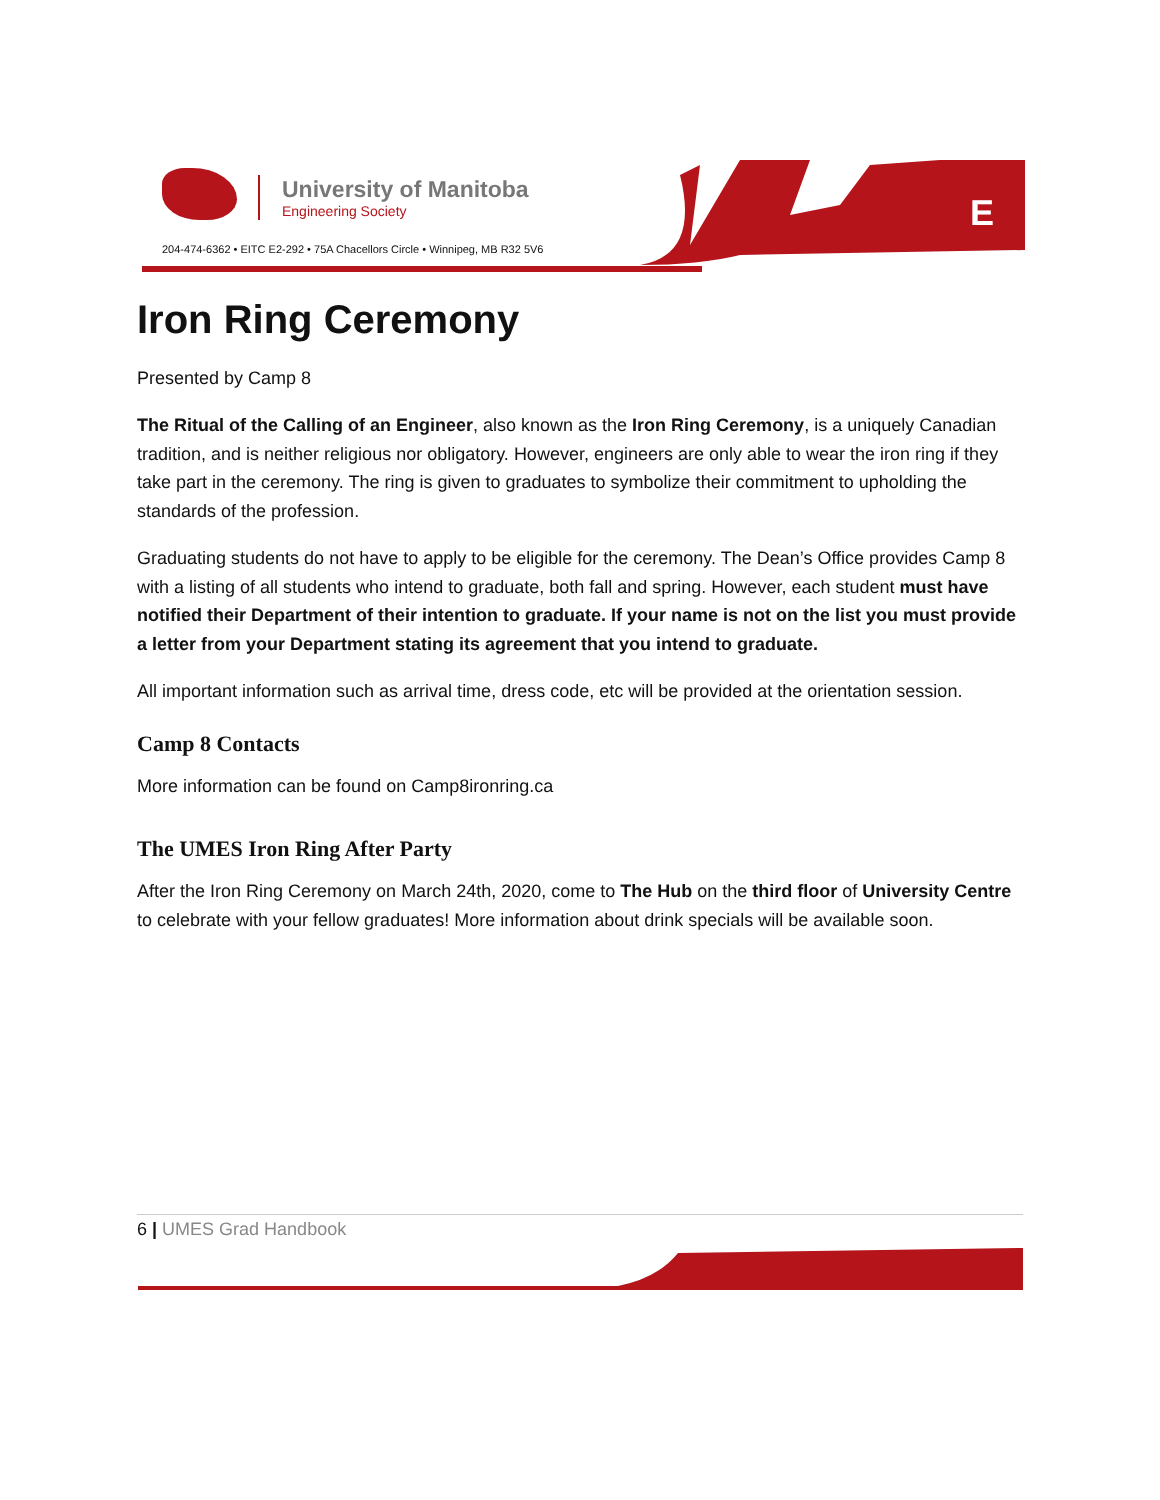University of Manitoba
Engineering Society
204-474-6362 • EITC E2-292 • 75A Chacellors Circle • Winnipeg, MB R32 5V6
E
Iron Ring Ceremony
Presented by Camp 8
The Ritual of the Calling of an Engineer, also known as the Iron Ring Ceremony, is a uniquely Canadian tradition, and is neither religious nor obligatory. However, engineers are only able to wear the iron ring if they take part in the ceremony. The ring is given to graduates to symbolize their commitment to upholding the standards of the profession.
Graduating students do not have to apply to be eligible for the ceremony. The Dean’s Office provides Camp 8 with a listing of all students who intend to graduate, both fall and spring. However, each student must have notified their Department of their intention to graduate. If your name is not on the list you must provide a letter from your Department stating its agreement that you intend to graduate.
All important information such as arrival time, dress code, etc will be provided at the orientation session.
Camp 8 Contacts
More information can be found on Camp8ironring.ca
The UMES Iron Ring After Party
After the Iron Ring Ceremony on March 24th, 2020, come to The Hub on the third floor of University Centre to celebrate with your fellow graduates! More information about drink specials will be available soon.
6 | UMES Grad Handbook